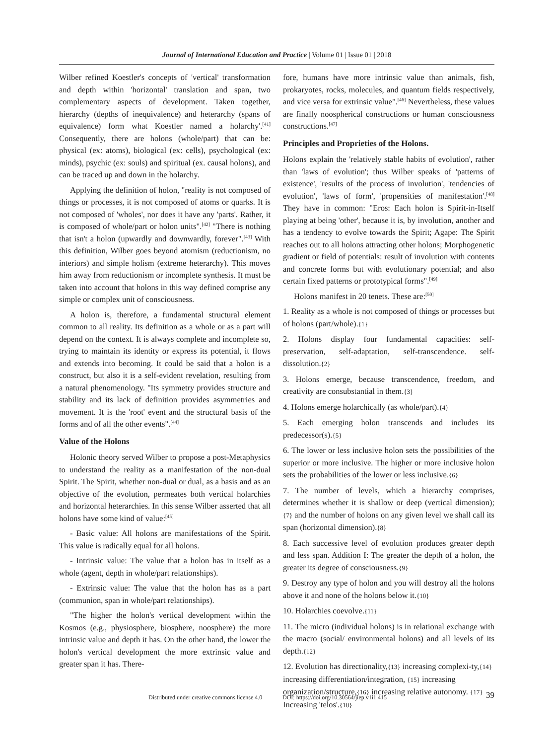Journal of International Education and Practice | Volume 01 | Issue 01 | 2018
Wilber refined Koestler's concepts of 'vertical' transformation and depth within 'horizontal' translation and span, two complementary aspects of development. Taken together, hierarchy (depths of inequivalence) and heterarchy (spans of equivalence) form what Koestler named a holarchy'.<sup>[41]</sup> Consequently, there are holons (whole/part) that can be: physical (ex: atoms), biological (ex: cells), psychological (ex: minds), psychic (ex: souls) and spiritual (ex. causal holons), and can be traced up and down in the holarchy.
Applying the definition of holon, "reality is not composed of things or processes, it is not composed of atoms or quarks. It is not composed of 'wholes', nor does it have any 'parts'. Rather, it is composed of whole/part or holon units".<sup>[42]</sup> "There is nothing that isn't a holon (upwardly and downwardly, forever".<sup>[43]</sup> With this definition, Wilber goes beyond atomism (reductionism, no interiors) and simple holism (extreme heterarchy). This moves him away from reductionism or incomplete synthesis. It must be taken into account that holons in this way defined comprise any simple or complex unit of consciousness.
A holon is, therefore, a fundamental structural element common to all reality. Its definition as a whole or as a part will depend on the context. It is always complete and incomplete so, trying to maintain its identity or express its potential, it flows and extends into becoming. It could be said that a holon is a construct, but also it is a self-evident revelation, resulting from a natural phenomenology. "Its symmetry provides structure and stability and its lack of definition provides asymmetries and movement. It is the 'root' event and the structural basis of the forms and of all the other events".<sup>[44]</sup>
Value of the Holons
Holonic theory served Wilber to propose a post-Metaphysics to understand the reality as a manifestation of the non-dual Spirit. The Spirit, whether non-dual or dual, as a basis and as an objective of the evolution, permeates both vertical holarchies and horizontal heterarchies. In this sense Wilber asserted that all holons have some kind of value:<sup>[45]</sup>
- Basic value: All holons are manifestations of the Spirit. This value is radically equal for all holons.
- Intrinsic value: The value that a holon has in itself as a whole (agent, depth in whole/part relationships).
- Extrinsic value: The value that the holon has as a part (communion, span in whole/part relationships).
"The higher the holon's vertical development within the Kosmos (e.g., physiosphere, biosphere, noosphere) the more intrinsic value and depth it has. On the other hand, the lower the holon's vertical development the more extrinsic value and greater span it has. There-
fore, humans have more intrinsic value than animals, fish, prokaryotes, rocks, molecules, and quantum fields respectively, and vice versa for extrinsic value".<sup>[46]</sup> Nevertheless, these values are finally noospherical constructions or human consciousness constructions.<sup>[47]</sup>
Principles and Proprieties of the Holons.
Holons explain the 'relatively stable habits of evolution', rather than 'laws of evolution'; thus Wilber speaks of 'patterns of existence', 'results of the process of involution', 'tendencies of evolution', 'laws of form', 'propensities of manifestation'.<sup>[48]</sup> They have in common: "Eros: Each holon is Spirit-in-Itself playing at being 'other', because it is, by involution, another and has a tendency to evolve towards the Spirit; Agape: The Spirit reaches out to all holons attracting other holons; Morphogenetic gradient or field of potentials: result of involution with contents and concrete forms but with evolutionary potential; and also certain fixed patterns or prototypical forms".<sup>[49]</sup>
Holons manifest in 20 tenets. These are:<sup>[50]</sup>
1. Reality as a whole is not composed of things or processes but of holons (part/whole).{1}
2. Holons display four fundamental capacities: self-preservation, self-adaptation, self-transcendence. self-dissolution.{2}
3. Holons emerge, because transcendence, freedom, and creativity are consubstantial in them.{3}
4. Holons emerge holarchically (as whole/part).{4}
5. Each emerging holon transcends and includes its predecessor(s).{5}
6. The lower or less inclusive holon sets the possibilities of the superior or more inclusive. The higher or more inclusive holon sets the probabilities of the lower or less inclusive.{6}
7. The number of levels, which a hierarchy comprises, determines whether it is shallow or deep (vertical dimension); {7} and the number of holons on any given level we shall call its span (horizontal dimension).{8}
8. Each successive level of evolution produces greater depth and less span. Addition I: The greater the depth of a holon, the greater its degree of consciousness.{9}
9. Destroy any type of holon and you will destroy all the holons above it and none of the holons below it.{10}
10. Holarchies coevolve.{11}
11. The micro (individual holons) is in relational exchange with the macro (social/ environmental holons) and all levels of its depth.{12}
12. Evolution has directionality,{13} increasing complexi-ty,{14} increasing differentiation/integration, {15} increasing organization/structure,{16} increasing relative autonomy. {17} Increasing 'telos'.{18}
Distributed under creative commons license 4.0 DOI: https://doi.org/10.30564/jiep.v1i1.415 39